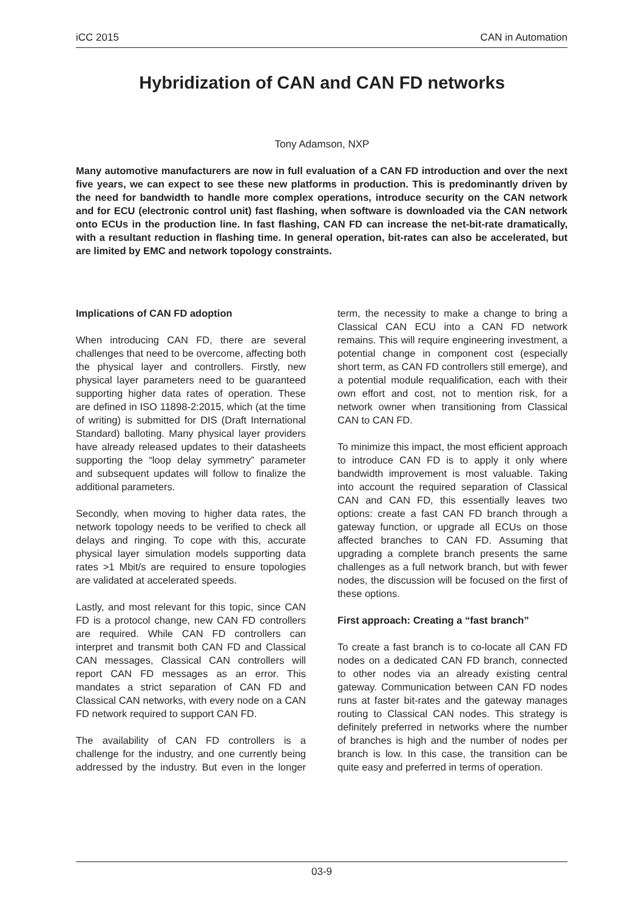iCC 2015 CAN in Automation
Hybridization of CAN and CAN FD networks
Tony Adamson, NXP
Many automotive manufacturers are now in full evaluation of a CAN FD introduction and over the next five years, we can expect to see these new platforms in production. This is predominantly driven by the need for bandwidth to handle more complex operations, introduce security on the CAN network and for ECU (electronic control unit) fast flashing, when software is downloaded via the CAN network onto ECUs in the production line. In fast flashing, CAN FD can increase the net-bit-rate dramatically, with a resultant reduction in flashing time. In general operation, bit-rates can also be accelerated, but are limited by EMC and network topology constraints.
Implications of CAN FD adoption
When introducing CAN FD, there are several challenges that need to be overcome, affecting both the physical layer and controllers. Firstly, new physical layer parameters need to be guaranteed supporting higher data rates of operation. These are defined in ISO 11898-2:2015, which (at the time of writing) is submitted for DIS (Draft International Standard) balloting. Many physical layer providers have already released updates to their datasheets supporting the “loop delay symmetry” parameter and subsequent updates will follow to finalize the additional parameters.
Secondly, when moving to higher data rates, the network topology needs to be verified to check all delays and ringing. To cope with this, accurate physical layer simulation models supporting data rates >1 Mbit/s are required to ensure topologies are validated at accelerated speeds.
Lastly, and most relevant for this topic, since CAN FD is a protocol change, new CAN FD controllers are required. While CAN FD controllers can interpret and transmit both CAN FD and Classical CAN messages, Classical CAN controllers will report CAN FD messages as an error. This mandates a strict separation of CAN FD and Classical CAN networks, with every node on a CAN FD network required to support CAN FD.
The availability of CAN FD controllers is a challenge for the industry, and one currently being addressed by the industry. But even in the longer term, the necessity to make a change to bring a Classical CAN ECU into a CAN FD network remains. This will require engineering investment, a potential change in component cost (especially short term, as CAN FD controllers still emerge), and a potential module requalification, each with their own effort and cost, not to mention risk, for a network owner when transitioning from Classical CAN to CAN FD.
To minimize this impact, the most efficient approach to introduce CAN FD is to apply it only where bandwidth improvement is most valuable. Taking into account the required separation of Classical CAN and CAN FD, this essentially leaves two options: create a fast CAN FD branch through a gateway function, or upgrade all ECUs on those affected branches to CAN FD. Assuming that upgrading a complete branch presents the same challenges as a full network branch, but with fewer nodes, the discussion will be focused on the first of these options.
First approach: Creating a “fast branch”
To create a fast branch is to co-locate all CAN FD nodes on a dedicated CAN FD branch, connected to other nodes via an already existing central gateway. Communication between CAN FD nodes runs at faster bit-rates and the gateway manages routing to Classical CAN nodes. This strategy is definitely preferred in networks where the number of branches is high and the number of nodes per branch is low. In this case, the transition can be quite easy and preferred in terms of operation.
03-9